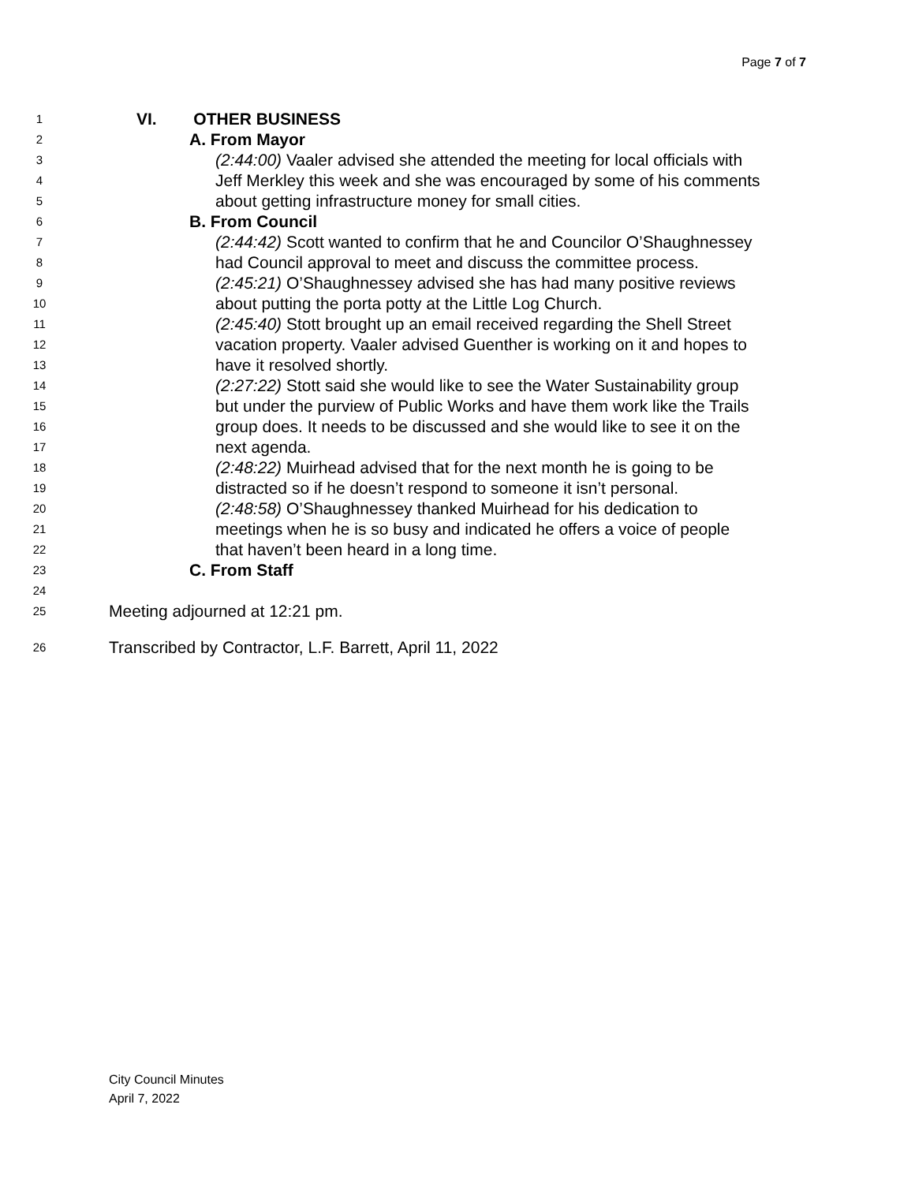Page 7 of 7
1 VI. OTHER BUSINESS
2 A. From Mayor
3 (2:44:00) Vaaler advised she attended the meeting for local officials with
4 Jeff Merkley this week and she was encouraged by some of his comments
5 about getting infrastructure money for small cities.
6 B. From Council
7 (2:44:42) Scott wanted to confirm that he and Councilor O’Shaughnessey
8 had Council approval to meet and discuss the committee process.
9 (2:45:21) O’Shaughnessey advised she has had many positive reviews
10 about putting the porta potty at the Little Log Church.
11 (2:45:40) Stott brought up an email received regarding the Shell Street
12 vacation property. Vaaler advised Guenther is working on it and hopes to
13 have it resolved shortly.
14 (2:27:22) Stott said she would like to see the Water Sustainability group
15 but under the purview of Public Works and have them work like the Trails
16 group does. It needs to be discussed and she would like to see it on the
17 next agenda.
18 (2:48:22) Muirhead advised that for the next month he is going to be
19 distracted so if he doesn’t respond to someone it isn’t personal.
20 (2:48:58) O’Shaughnessey thanked Muirhead for his dedication to
21 meetings when he is so busy and indicated he offers a voice of people
22 that haven’t been heard in a long time.
23 C. From Staff
24
25 Meeting adjourned at 12:21 pm.
26 Transcribed by Contractor, L.F. Barrett, April 11, 2022
City Council Minutes
April 7, 2022